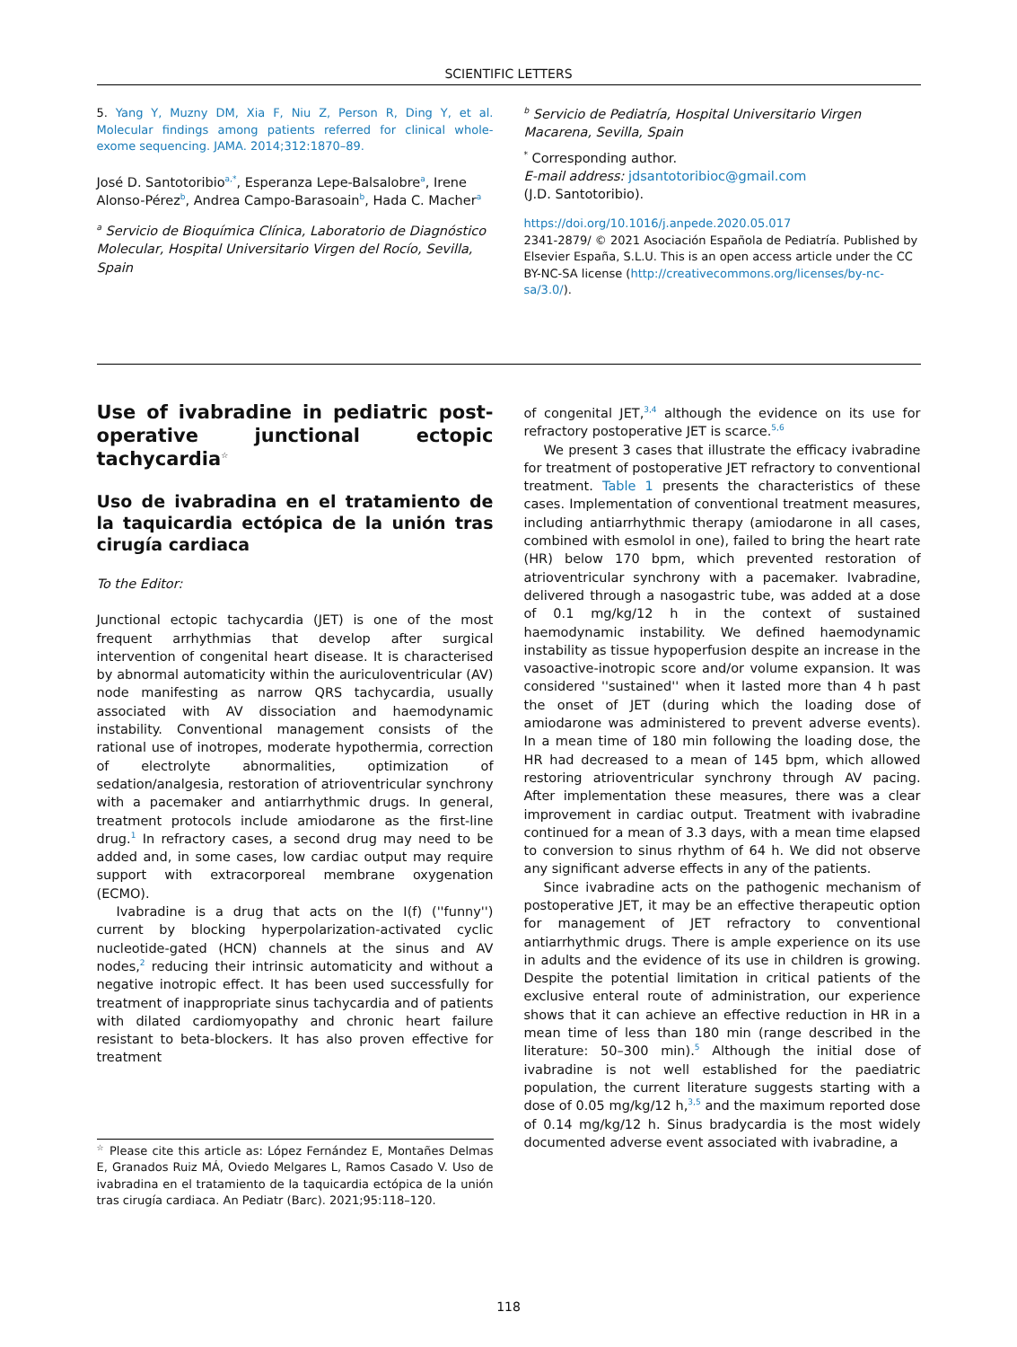SCIENTIFIC LETTERS
5. Yang Y, Muzny DM, Xia F, Niu Z, Person R, Ding Y, et al. Molecular findings among patients referred for clinical whole-exome sequencing. JAMA. 2014;312:1870–89.
José D. Santotoribio<sup>a,*</sup>, Esperanza Lepe-Balsalobre<sup>a</sup>, Irene Alonso-Pérez<sup>b</sup>, Andrea Campo-Barasoain<sup>b</sup>, Hada C. Macher<sup>a</sup>
<sup>a</sup> Servicio de Bioquímica Clínica, Laboratorio de Diagnóstico Molecular, Hospital Universitario Virgen del Rocío, Sevilla, Spain
<sup>b</sup> Servicio de Pediatría, Hospital Universitario Virgen Macarena, Sevilla, Spain
<sup>*</sup> Corresponding author.
E-mail address: jdsantotoribioc@gmail.com
(J.D. Santotoribio).
https://doi.org/10.1016/j.anpede.2020.05.017
2341-2879/ © 2021 Asociación Española de Pediatría. Published by Elsevier España, S.L.U. This is an open access article under the CC BY-NC-SA license (http://creativecommons.org/licenses/by-nc-sa/3.0/).
Use of ivabradine in pediatric post-operative junctional ectopic tachycardia<sup>☆</sup>
Uso de ivabradina en el tratamiento de la taquicardia ectópica de la unión tras cirugía cardiaca
To the Editor:
Junctional ectopic tachycardia (JET) is one of the most frequent arrhythmias that develop after surgical intervention of congenital heart disease. It is characterised by abnormal automaticity within the auriculoventricular (AV) node manifesting as narrow QRS tachycardia, usually associated with AV dissociation and haemodynamic instability. Conventional management consists of the rational use of inotropes, moderate hypothermia, correction of electrolyte abnormalities, optimization of sedation/analgesia, restoration of atrioventricular synchrony with a pacemaker and antiarrhythmic drugs. In general, treatment protocols include amiodarone as the first-line drug.<sup>1</sup> In refractory cases, a second drug may need to be added and, in some cases, low cardiac output may require support with extracorporeal membrane oxygenation (ECMO).
Ivabradine is a drug that acts on the I(f) (''funny'') current by blocking hyperpolarization-activated cyclic nucleotide-gated (HCN) channels at the sinus and AV nodes,<sup>2</sup> reducing their intrinsic automaticity and without a negative inotropic effect. It has been used successfully for treatment of inappropriate sinus tachycardia and of patients with dilated cardiomyopathy and chronic heart failure resistant to beta-blockers. It has also proven effective for treatment
<sup>☆</sup> Please cite this article as: López Fernández E, Montañes Delmas E, Granados Ruiz MÁ, Oviedo Melgares L, Ramos Casado V. Uso de ivabradina en el tratamiento de la taquicardia ectópica de la unión tras cirugía cardiaca. An Pediatr (Barc). 2021;95:118–120.
of congenital JET,<sup>3,4</sup> although the evidence on its use for refractory postoperative JET is scarce.<sup>5,6</sup>
We present 3 cases that illustrate the efficacy ivabradine for treatment of postoperative JET refractory to conventional treatment. Table 1 presents the characteristics of these cases. Implementation of conventional treatment measures, including antiarrhythmic therapy (amiodarone in all cases, combined with esmolol in one), failed to bring the heart rate (HR) below 170 bpm, which prevented restoration of atrioventricular synchrony with a pacemaker. Ivabradine, delivered through a nasogastric tube, was added at a dose of 0.1 mg/kg/12 h in the context of sustained haemodynamic instability. We defined haemodynamic instability as tissue hypoperfusion despite an increase in the vasoactive-inotropic score and/or volume expansion. It was considered ''sustained'' when it lasted more than 4 h past the onset of JET (during which the loading dose of amiodarone was administered to prevent adverse events). In a mean time of 180 min following the loading dose, the HR had decreased to a mean of 145 bpm, which allowed restoring atrioventricular synchrony through AV pacing. After implementation these measures, there was a clear improvement in cardiac output. Treatment with ivabradine continued for a mean of 3.3 days, with a mean time elapsed to conversion to sinus rhythm of 64 h. We did not observe any significant adverse effects in any of the patients.
Since ivabradine acts on the pathogenic mechanism of postoperative JET, it may be an effective therapeutic option for management of JET refractory to conventional antiarrhythmic drugs. There is ample experience on its use in adults and the evidence of its use in children is growing. Despite the potential limitation in critical patients of the exclusive enteral route of administration, our experience shows that it can achieve an effective reduction in HR in a mean time of less than 180 min (range described in the literature: 50–300 min).<sup>5</sup> Although the initial dose of ivabradine is not well established for the paediatric population, the current literature suggests starting with a dose of 0.05 mg/kg/12 h,<sup>3,5</sup> and the maximum reported dose of 0.14 mg/kg/12 h. Sinus bradycardia is the most widely documented adverse event associated with ivabradine, a
118